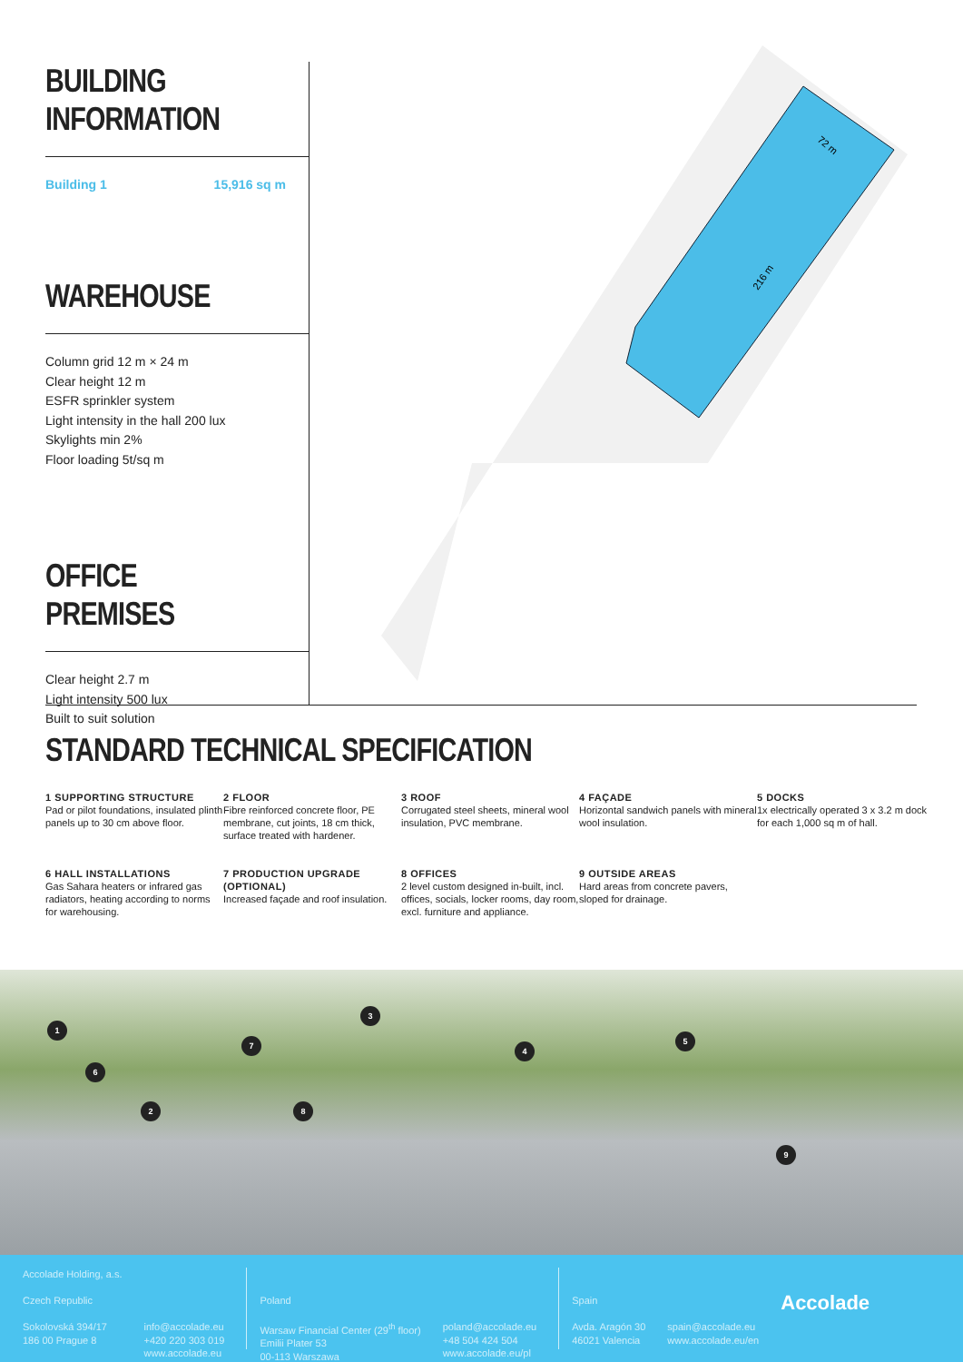BUILDING INFORMATION
Building 1 15,916 sq m
WAREHOUSE
Column grid 12 m × 24 m
Clear height 12 m
ESFR sprinkler system
Light intensity in the hall 200 lux
Skylights min 2%
Floor loading 5t/sq m
OFFICE PREMISES
Clear height 2.7 m
Light intensity 500 lux
Built to suit solution
72 m
216 m
STANDARD TECHNICAL SPECIFICATION
1 SUPPORTING STRUCTURE
Pad or pilot foundations, insulated plinth panels up to 30 cm above floor.
2 FLOOR
Fibre reinforced concrete floor, PE membrane, cut joints, 18 cm thick, surface treated with hardener.
3 ROOF
Corrugated steel sheets, mineral wool insulation, PVC membrane.
4 FAÇADE
Horizontal sandwich panels with mineral wool insulation.
5 DOCKS
1x electrically operated 3 x 3.2 m dock for each 1,000 sq m of hall.
6 HALL INSTALLATIONS
Gas Sahara heaters or infrared gas radiators, heating according to norms for warehousing.
7 PRODUCTION UPGRADE (OPTIONAL)
Increased façade and roof insulation.
8 OFFICES
2 level custom designed in-built, incl. offices, socials, locker rooms, day room, excl. furniture and appliance.
9 OUTSIDE AREAS
Hard areas from concrete pavers, sloped for drainage.
1
2
3
4
5
6
7
8
9
Accolade Holding, a.s.
Czech Republic
Sokolovská 394/17
186 00 Prague 8
info@accolade.eu
+420 220 303 019
www.accolade.eu
Poland
Warsaw Financial Center (29<sup>th</sup> floor)
Emilii Plater 53
00-113 Warszawa
poland@accolade.eu
+48 504 424 504
www.accolade.eu/pl
Spain
Avda. Aragón 30
46021 Valencia
spain@accolade.eu
www.accolade.eu/en
Accolade